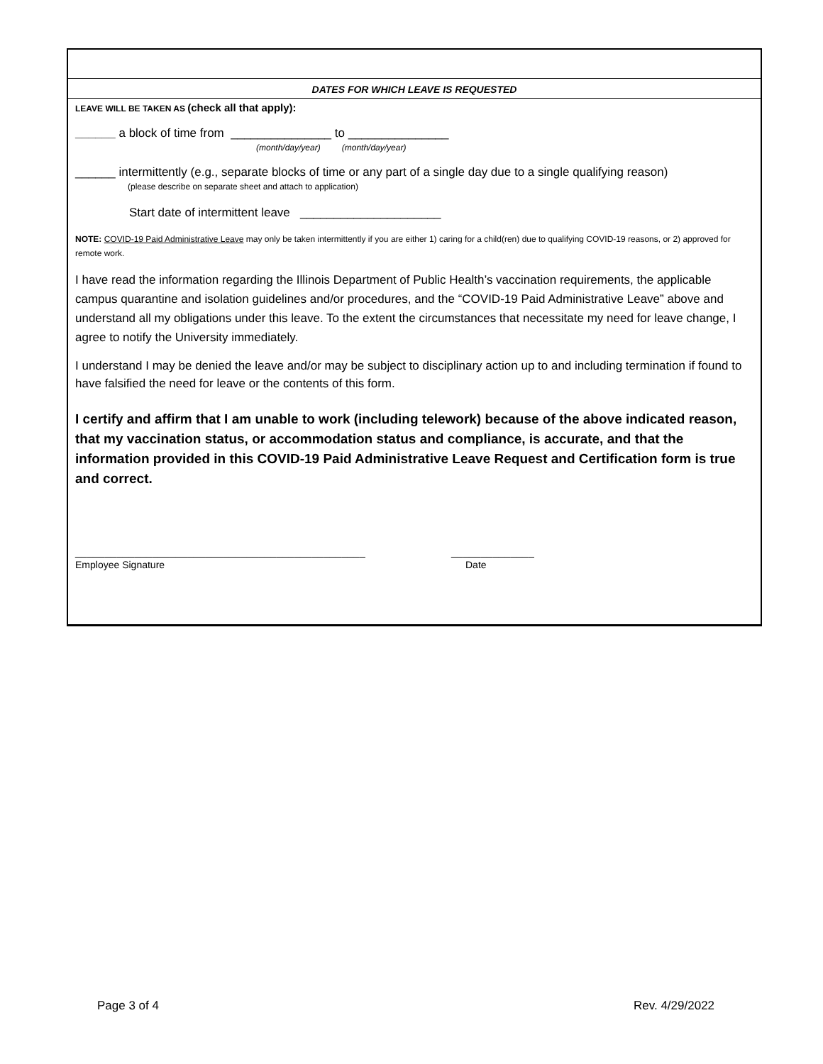DATES FOR WHICH LEAVE IS REQUESTED
LEAVE WILL BE TAKEN AS (check all that apply):
______ a block of time from _______________ to _______________
(month/day/year) (month/day/year)
______ intermittently (e.g., separate blocks of time or any part of a single day due to a single qualifying reason)
(please describe on separate sheet and attach to application)
Start date of intermittent leave _____________________
NOTE: COVID-19 Paid Administrative Leave may only be taken intermittently if you are either 1) caring for a child(ren) due to qualifying COVID-19 reasons, or 2) approved for remote work.
I have read the information regarding the Illinois Department of Public Health’s vaccination requirements, the applicable campus quarantine and isolation guidelines and/or procedures, and the “COVID-19 Paid Administrative Leave” above and understand all my obligations under this leave. To the extent the circumstances that necessitate my need for leave change, I agree to notify the University immediately.
I understand I may be denied the leave and/or may be subject to disciplinary action up to and including termination if found to have falsified the need for leave or the contents of this form.
I certify and affirm that I am unable to work (including telework) because of the above indicated reason, that my vaccination status, or accommodation status and compliance, is accurate, and that the information provided in this COVID-19 Paid Administrative Leave Request and Certification form is true and correct.
_________________________________________________ ______________
Employee Signature Date
Page 3 of 4 Rev. 4/29/2022